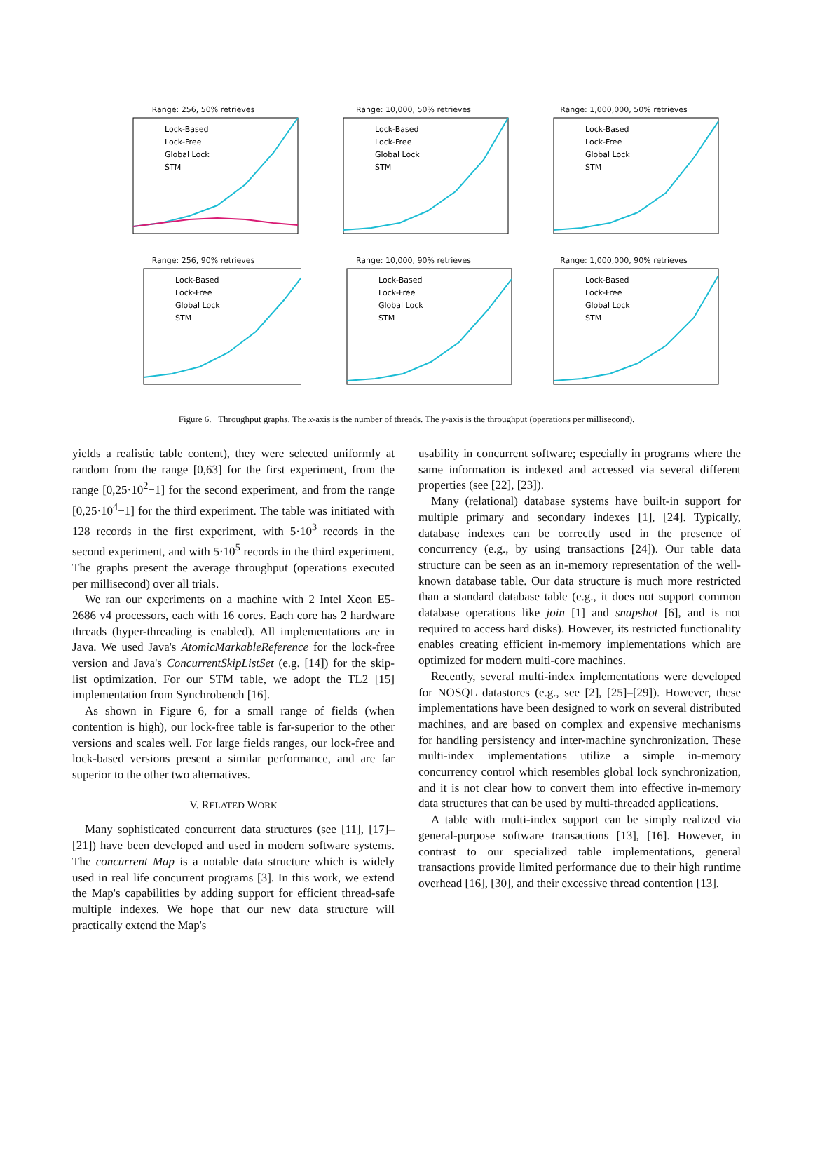Range: 256, 50% retrieves
Lock-Based
Lock-Free
Global Lock
STM
Range: 10,000, 50% retrieves
Lock-Based
Lock-Free
Global Lock
STM
Range: 1,000,000, 50% retrieves
Lock-Based
Lock-Free
Global Lock
STM
Range: 256, 90% retrieves
Lock-Based
Lock-Free
Global Lock
STM
Range: 10,000, 90% retrieves
Lock-Based
Lock-Free
Global Lock
STM
Range: 1,000,000, 90% retrieves
Lock-Based
Lock-Free
Global Lock
STM
Figure 6. Throughput graphs. The x-axis is the number of threads. The y-axis is the throughput (operations per millisecond).
yields a realistic table content), they were selected uniformly at random from the range [0,63] for the first experiment, from the range [0,25·10<sup>2</sup>−1] for the second experiment, and from the range [0,25·10<sup>4</sup>−1] for the third experiment. The table was initiated with 128 records in the first experiment, with 5·10<sup>3</sup> records in the second experiment, and with 5·10<sup>5</sup> records in the third experiment. The graphs present the average throughput (operations executed per millisecond) over all trials.
We ran our experiments on a machine with 2 Intel Xeon E5-2686 v4 processors, each with 16 cores. Each core has 2 hardware threads (hyper-threading is enabled). All implementations are in Java. We used Java's AtomicMarkableReference for the lock-free version and Java's ConcurrentSkipListSet (e.g. [14]) for the skip-list optimization. For our STM table, we adopt the TL2 [15] implementation from Synchrobench [16].
As shown in Figure 6, for a small range of fields (when contention is high), our lock-free table is far-superior to the other versions and scales well. For large fields ranges, our lock-free and lock-based versions present a similar performance, and are far superior to the other two alternatives.
V. RELATED WORK
Many sophisticated concurrent data structures (see [11], [17]–[21]) have been developed and used in modern software systems. The concurrent Map is a notable data structure which is widely used in real life concurrent programs [3]. In this work, we extend the Map's capabilities by adding support for efficient thread-safe multiple indexes. We hope that our new data structure will practically extend the Map's
usability in concurrent software; especially in programs where the same information is indexed and accessed via several different properties (see [22], [23]).
Many (relational) database systems have built-in support for multiple primary and secondary indexes [1], [24]. Typically, database indexes can be correctly used in the presence of concurrency (e.g., by using transactions [24]). Our table data structure can be seen as an in-memory representation of the well-known database table. Our data structure is much more restricted than a standard database table (e.g., it does not support common database operations like join [1] and snapshot [6], and is not required to access hard disks). However, its restricted functionality enables creating efficient in-memory implementations which are optimized for modern multi-core machines.
Recently, several multi-index implementations were developed for NOSQL datastores (e.g., see [2], [25]–[29]). However, these implementations have been designed to work on several distributed machines, and are based on complex and expensive mechanisms for handling persistency and inter-machine synchronization. These multi-index implementations utilize a simple in-memory concurrency control which resembles global lock synchronization, and it is not clear how to convert them into effective in-memory data structures that can be used by multi-threaded applications.
A table with multi-index support can be simply realized via general-purpose software transactions [13], [16]. However, in contrast to our specialized table implementations, general transactions provide limited performance due to their high runtime overhead [16], [30], and their excessive thread contention [13].